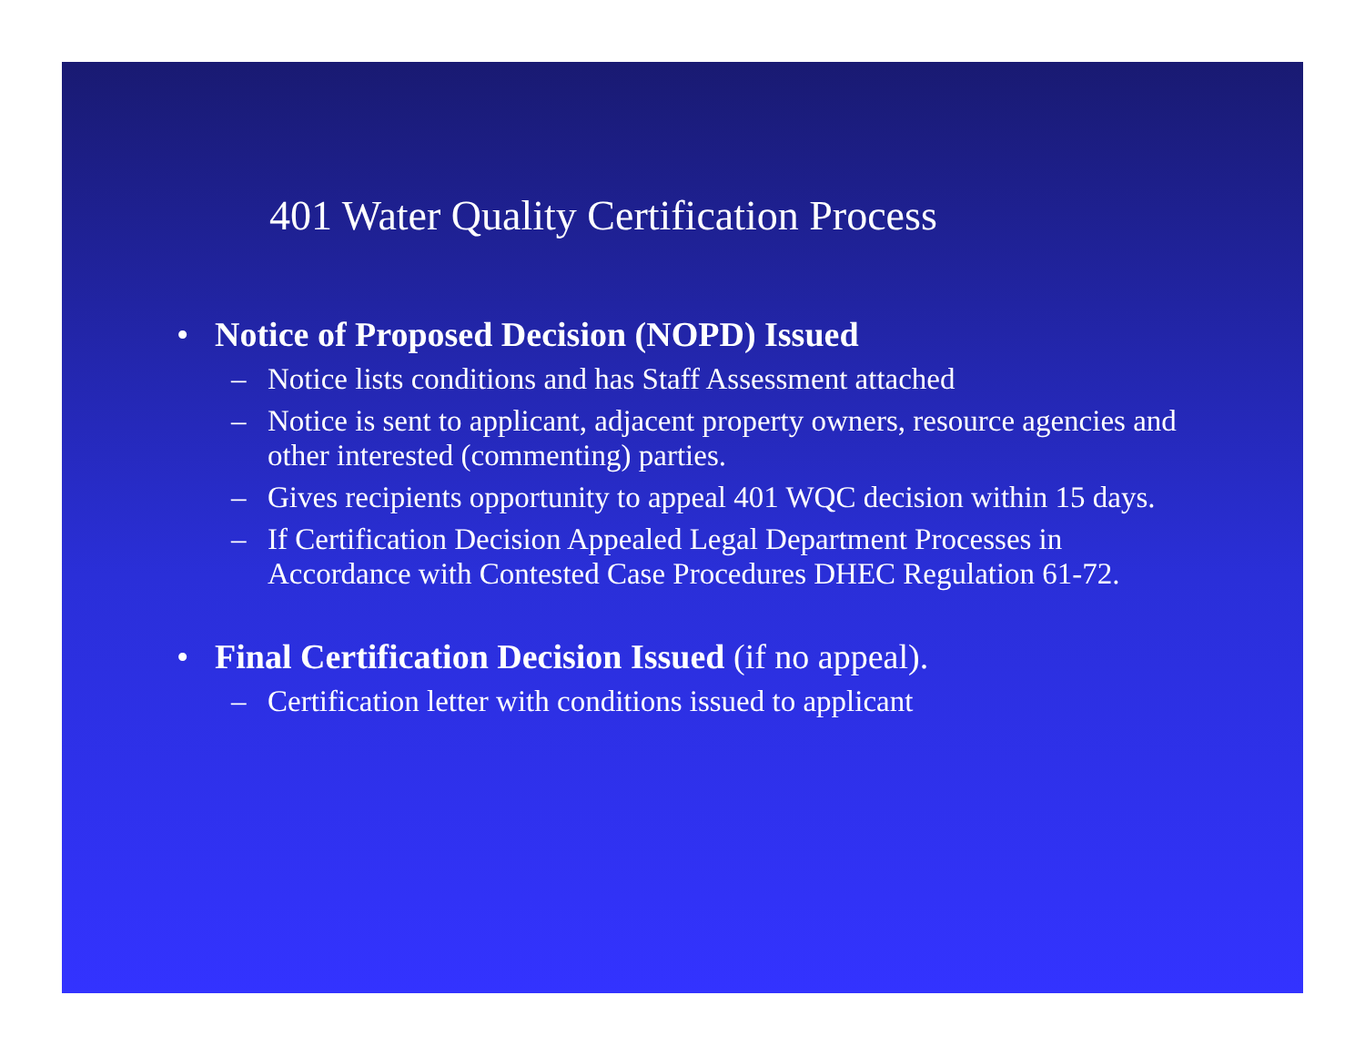401 Water Quality Certification Process
• Notice of Proposed Decision (NOPD) Issued
– Notice lists conditions and has Staff Assessment attached
– Notice is sent to applicant, adjacent property owners, resource agencies and other interested (commenting) parties.
– Gives recipients opportunity to appeal 401 WQC decision within 15 days.
– If Certification Decision Appealed Legal Department Processes in Accordance with Contested Case Procedures DHEC Regulation 61-72.
• Final Certification Decision Issued (if no appeal).
– Certification letter with conditions issued to applicant